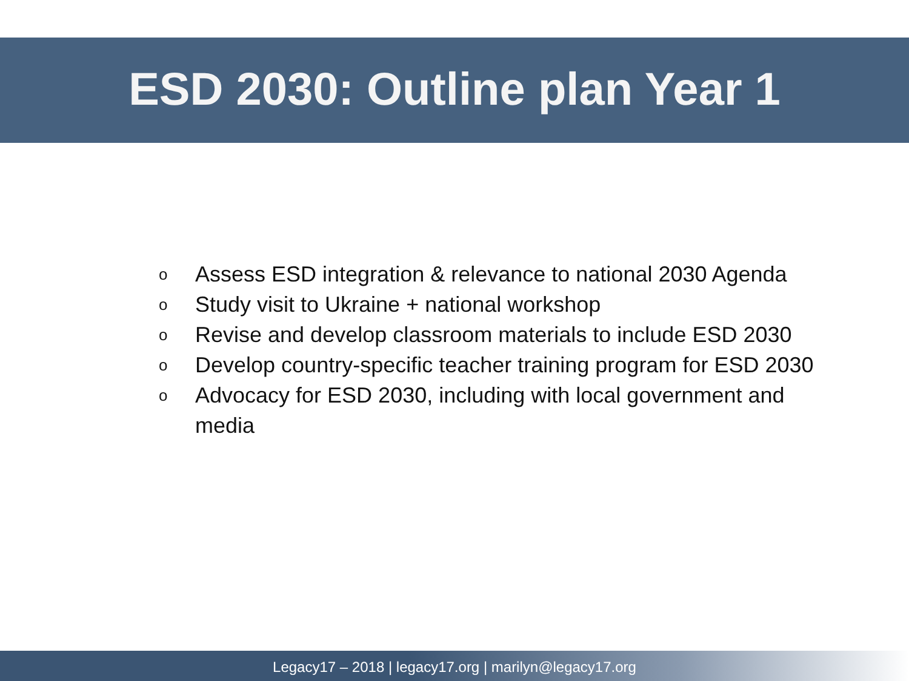ESD 2030: Outline plan Year 1
o Assess ESD integration & relevance to national 2030 Agenda
o Study visit to Ukraine + national workshop
o Revise and develop classroom materials to include ESD 2030
o Develop country-specific teacher training program for ESD 2030
o Advocacy for ESD 2030, including with local government and media
Legacy17 – 2018 | legacy17.org | marilyn@legacy17.org